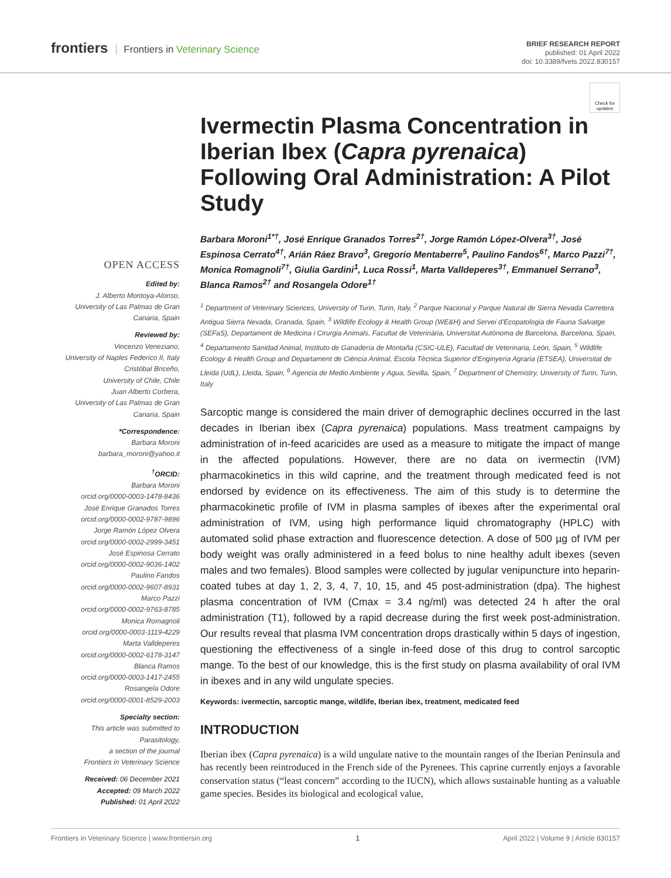frontiers Frontiers in Veterinary Science
BRIEF RESEARCH REPORT
published: 01 April 2022
doi: 10.3389/fvets.2022.830157
OPEN ACCESS
Edited by:
J. Alberto Montoya-Alonso,
University of Las Palmas de Gran Canaria, Spain
Reviewed by:
Vincenzo Veneziano,
University of Naples Federico II, Italy
Cristóbal Briceño,
University of Chile, Chile
Juan Alberto Corbera,
University of Las Palmas de Gran Canaria, Spain
*Correspondence:
Barbara Moroni
barbara_moroni@yahoo.it
<sup>†</sup> ORCID:
Barbara Moroni
orcid.org/0000-0003-1478-8436
José Enrique Granados Torres
orcid.org/0000-0002-9787-9896
Jorge Ramón López Olvera
orcid.org/0000-0002-2999-3451
José Espinosa Cerrato
orcid.org/0000-0002-9036-1402
Paulino Fandos
orcid.org/0000-0002-9607-8931
Marco Pazzi
orcid.org/0000-0002-9763-8785
Monica Romagnoli
orcid.org/0000-0003-1119-4229
Marta Valldeperes
orcid.org/0000-0002-6178-3147
Blanca Ramos
orcid.org/0000-0003-1417-2455
Rosangela Odore
orcid.org/0000-0001-8529-2003
Specialty section:
This article was submitted to Parasitology,
a section of the journal
Frontiers in Veterinary Science
Received: 06 December 2021
Accepted: 09 March 2022
Published: 01 April 2022
Check for updates
Ivermectin Plasma Concentration in Iberian Ibex (Capra pyrenaica) Following Oral Administration: A Pilot Study
Barbara Moroni<sup>1*†</sup>, José Enrique Granados Torres<sup>2†</sup>, Jorge Ramón López-Olvera<sup>3†</sup>, José Espinosa Cerrato<sup>4†</sup>, Arián Ráez Bravo<sup>3</sup>, Gregorio Mentaberre<sup>5</sup>, Paulino Fandos<sup>6†</sup>, Marco Pazzi<sup>7†</sup>, Monica Romagnoli<sup>7†</sup>, Giulia Gardini<sup>1</sup>, Luca Rossi<sup>1</sup>, Marta Valldeperes<sup>3†</sup>, Emmanuel Serrano<sup>3</sup>, Blanca Ramos<sup>2†</sup> and Rosangela Odore<sup>1†</sup>
<sup>1</sup> Department of Veterinary Sciences, University of Turin, Turin, Italy, <sup>2</sup> Parque Nacional y Parque Natural de Sierra Nevada Carretera Antigua Sierra Nevada, Granada, Spain, <sup>3</sup> Wildlife Ecology & Health Group (WE&H) and Servei d'Ecopatologia de Fauna Salvatge (SEFaS), Departament de Medicina i Cirurgia Animals, Facultat de Veterinària, Universitat Autònoma de Barcelona, Barcelona, Spain, <sup>4</sup> Departamento Sanidad Animal, Instituto de Ganadería de Montaña (CSIC-ULE), Facultad de Veterinaria, León, Spain, <sup>5</sup> Wildlife Ecology & Health Group and Departament de Ciència Animal, Escola Tècnica Superior d'Enginyeria Agraria (ETSEA), Universitat de Lleida (UdL), Lleida, Spain, <sup>6</sup> Agencia de Medio Ambiente y Agua, Sevilla, Spain, <sup>7</sup> Department of Chemistry, University of Turin, Turin, Italy
Sarcoptic mange is considered the main driver of demographic declines occurred in the last decades in Iberian ibex (Capra pyrenaica) populations. Mass treatment campaigns by administration of in-feed acaricides are used as a measure to mitigate the impact of mange in the affected populations. However, there are no data on ivermectin (IVM) pharmacokinetics in this wild caprine, and the treatment through medicated feed is not endorsed by evidence on its effectiveness. The aim of this study is to determine the pharmacokinetic profile of IVM in plasma samples of ibexes after the experimental oral administration of IVM, using high performance liquid chromatography (HPLC) with automated solid phase extraction and fluorescence detection. A dose of 500 µg of IVM per body weight was orally administered in a feed bolus to nine healthy adult ibexes (seven males and two females). Blood samples were collected by jugular venipuncture into heparin-coated tubes at day 1, 2, 3, 4, 7, 10, 15, and 45 post-administration (dpa). The highest plasma concentration of IVM (Cmax = 3.4 ng/ml) was detected 24 h after the oral administration (T1), followed by a rapid decrease during the first week post-administration. Our results reveal that plasma IVM concentration drops drastically within 5 days of ingestion, questioning the effectiveness of a single in-feed dose of this drug to control sarcoptic mange. To the best of our knowledge, this is the first study on plasma availability of oral IVM in ibexes and in any wild ungulate species.
Keywords: ivermectin, sarcoptic mange, wildlife, Iberian ibex, treatment, medicated feed
INTRODUCTION
Iberian ibex (Capra pyrenaica) is a wild ungulate native to the mountain ranges of the Iberian Peninsula and has recently been reintroduced in the French side of the Pyrenees. This caprine currently enjoys a favorable conservation status (“least concern” according to the IUCN), which allows sustainable hunting as a valuable game species. Besides its biological and ecological value,
Frontiers in Veterinary Science | www.frontiersin.org 1 April 2022 | Volume 9 | Article 830157